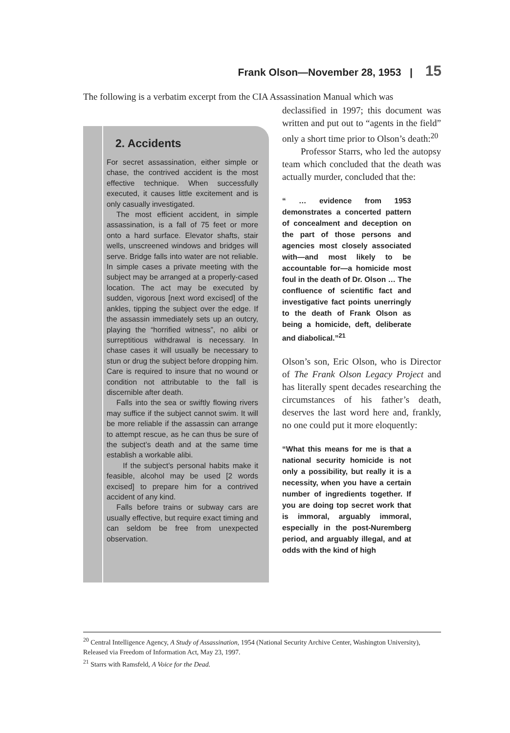Frank Olson—November 28, 1953 | 15
The following is a verbatim excerpt from the CIA Assassination Manual which was
2. Accidents
For secret assassination, either simple or chase, the contrived accident is the most effective technique. When successfully executed, it causes little excitement and is only casually investigated.
The most efficient accident, in simple assassination, is a fall of 75 feet or more onto a hard surface. Elevator shafts, stair wells, unscreened windows and bridges will serve. Bridge falls into water are not reliable. In simple cases a private meeting with the subject may be arranged at a properly-cased location. The act may be executed by sudden, vigorous [next word excised] of the ankles, tipping the subject over the edge. If the assassin immediately sets up an outcry, playing the “horrified witness”, no alibi or surreptitious withdrawal is necessary. In chase cases it will usually be necessary to stun or drug the subject before dropping him. Care is required to insure that no wound or condition not attributable to the fall is discernible after death.
Falls into the sea or swiftly flowing rivers may suffice if the subject cannot swim. It will be more reliable if the assassin can arrange to attempt rescue, as he can thus be sure of the subject’s death and at the same time establish a workable alibi.
If the subject’s personal habits make it feasible, alcohol may be used [2 words excised] to prepare him for a contrived accident of any kind.
Falls before trains or subway cars are usually effective, but require exact timing and can seldom be free from unexpected observation.
declassified in 1997; this document was written and put out to “agents in the field” only a short time prior to Olson’s death:<sup>20</sup>
Professor Starrs, who led the autopsy team which concluded that the death was actually murder, concluded that the:
“ … evidence from 1953 demonstrates a concerted pattern of concealment and deception on the part of those persons and agencies most closely associated with—and most likely to be accountable for—a homicide most foul in the death of Dr. Olson … The confluence of scientific fact and investigative fact points unerringly to the death of Frank Olson as being a homicide, deft, deliberate and diabolical.”<sup>21</sup>
Olson’s son, Eric Olson, who is Director of The Frank Olson Legacy Project and has literally spent decades researching the circumstances of his father’s death, deserves the last word here and, frankly, no one could put it more eloquently:
“What this means for me is that a national security homicide is not only a possibility, but really it is a necessity, when you have a certain number of ingredients together. If you are doing top secret work that is immoral, arguably immoral, especially in the post-Nuremberg period, and arguably illegal, and at odds with the kind of high
<sup>20</sup> Central Intelligence Agency, A Study of Assassination, 1954 (National Security Archive Center, Washington University), Released via Freedom of Information Act, May 23, 1997.
<sup>21</sup> Starrs with Ramsfeld, A Voice for the Dead.